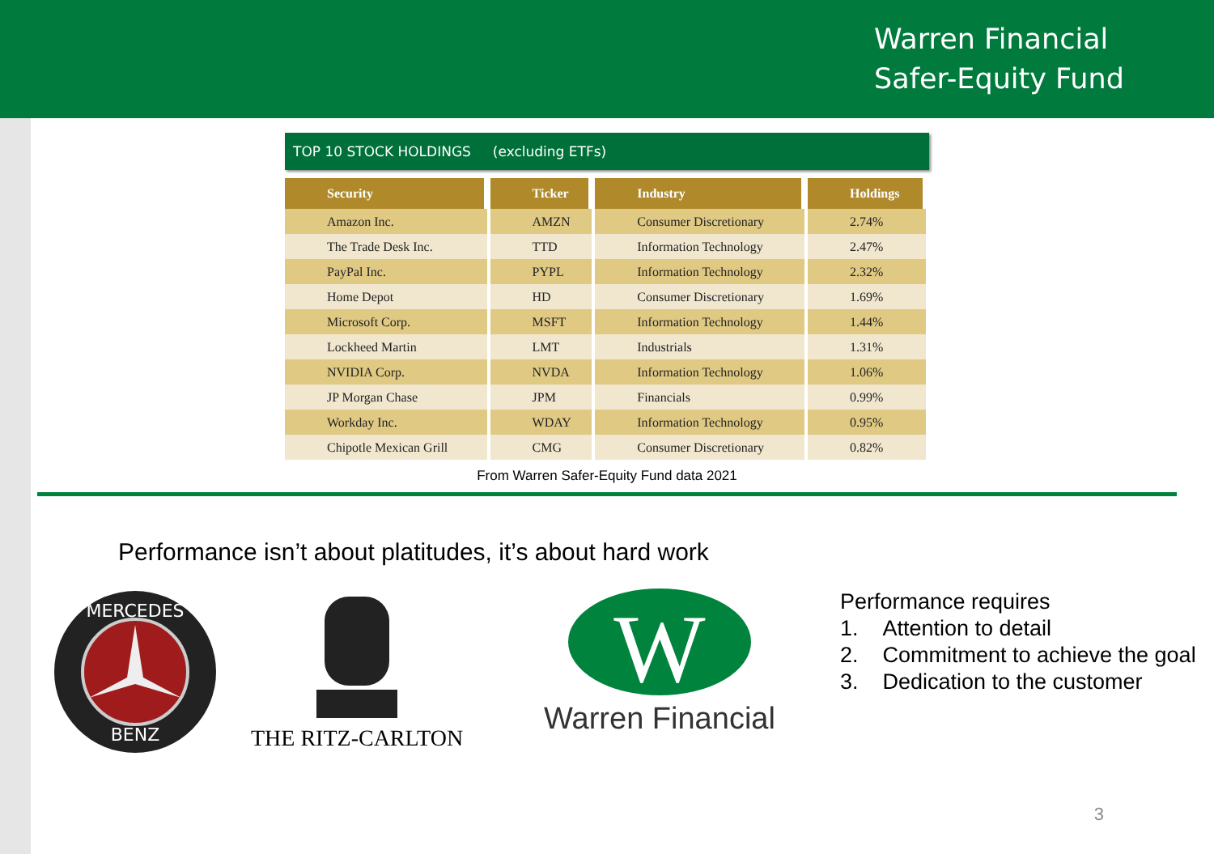Warren Financial
Safer-Equity Fund
TOP 10 STOCK HOLDINGS (excluding ETFs)
| Security | Ticker | Industry | Holdings |
| --- | --- | --- | --- |
| Amazon Inc. | AMZN | Consumer Discretionary | 2.74% |
| The Trade Desk Inc. | TTD | Information Technology | 2.47% |
| PayPal Inc. | PYPL | Information Technology | 2.32% |
| Home Depot | HD | Consumer Discretionary | 1.69% |
| Microsoft Corp. | MSFT | Information Technology | 1.44% |
| Lockheed Martin | LMT | Industrials | 1.31% |
| NVIDIA Corp. | NVDA | Information Technology | 1.06% |
| JP Morgan Chase | JPM | Financials | 0.99% |
| Workday Inc. | WDAY | Information Technology | 0.95% |
| Chipotle Mexican Grill | CMG | Consumer Discretionary | 0.82% |
From Warren Safer-Equity Fund data 2021
Performance isn’t about platitudes, it’s about hard work
MERCEDES
BENZ
THE RITZ-CARLTON
W
Warren Financial
Performance requires
1. Attention to detail
2. Commitment to achieve the goal
3. Dedication to the customer
3